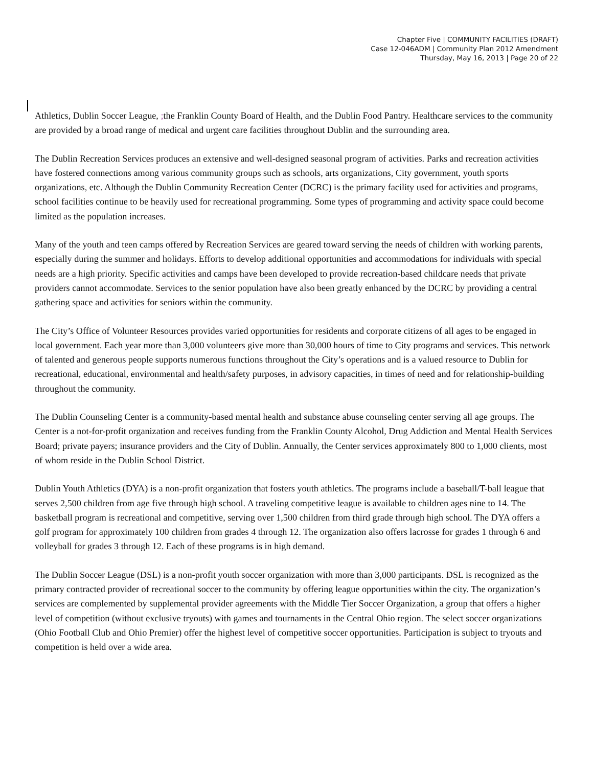Chapter Five | COMMUNITY FACILITIES (DRAFT)
Case 12-046ADM | Community Plan 2012 Amendment
Thursday, May 16, 2013 | Page 20 of 22
Athletics, Dublin Soccer League, ; the Franklin County Board of Health, and the Dublin Food Pantry. Healthcare services to the community are provided by a broad range of medical and urgent care facilities throughout Dublin and the surrounding area.
The Dublin Recreation Services produces an extensive and well-designed seasonal program of activities. Parks and recreation activities have fostered connections among various community groups such as schools, arts organizations, City government, youth sports organizations, etc. Although the Dublin Community Recreation Center (DCRC) is the primary facility used for activities and programs, school facilities continue to be heavily used for recreational programming. Some types of programming and activity space could become limited as the population increases.
Many of the youth and teen camps offered by Recreation Services are geared toward serving the needs of children with working parents, especially during the summer and holidays. Efforts to develop additional opportunities and accommodations for individuals with special needs are a high priority. Specific activities and camps have been developed to provide recreation-based childcare needs that private providers cannot accommodate. Services to the senior population have also been greatly enhanced by the DCRC by providing a central gathering space and activities for seniors within the community.
The City’s Office of Volunteer Resources provides varied opportunities for residents and corporate citizens of all ages to be engaged in local government. Each year more than 3,000 volunteers give more than 30,000 hours of time to City programs and services. This network of talented and generous people supports numerous functions throughout the City’s operations and is a valued resource to Dublin for recreational, educational, environmental and health/safety purposes, in advisory capacities, in times of need and for relationship-building throughout the community.
The Dublin Counseling Center is a community-based mental health and substance abuse counseling center serving all age groups. The Center is a not-for-profit organization and receives funding from the Franklin County Alcohol, Drug Addiction and Mental Health Services Board; private payers; insurance providers and the City of Dublin. Annually, the Center services approximately 800 to 1,000 clients, most of whom reside in the Dublin School District.
Dublin Youth Athletics (DYA) is a non-profit organization that fosters youth athletics. The programs include a baseball/T-ball league that serves 2,500 children from age five through high school. A traveling competitive league is available to children ages nine to 14. The basketball program is recreational and competitive, serving over 1,500 children from third grade through high school. The DYA offers a golf program for approximately 100 children from grades 4 through 12. The organization also offers lacrosse for grades 1 through 6 and volleyball for grades 3 through 12. Each of these programs is in high demand.
The Dublin Soccer League (DSL) is a non-profit youth soccer organization with more than 3,000 participants. DSL is recognized as the primary contracted provider of recreational soccer to the community by offering league opportunities within the city. The organization’s services are complemented by supplemental provider agreements with the Middle Tier Soccer Organization, a group that offers a higher level of competition (without exclusive tryouts) with games and tournaments in the Central Ohio region. The select soccer organizations (Ohio Football Club and Ohio Premier) offer the highest level of competitive soccer opportunities. Participation is subject to tryouts and competition is held over a wide area.